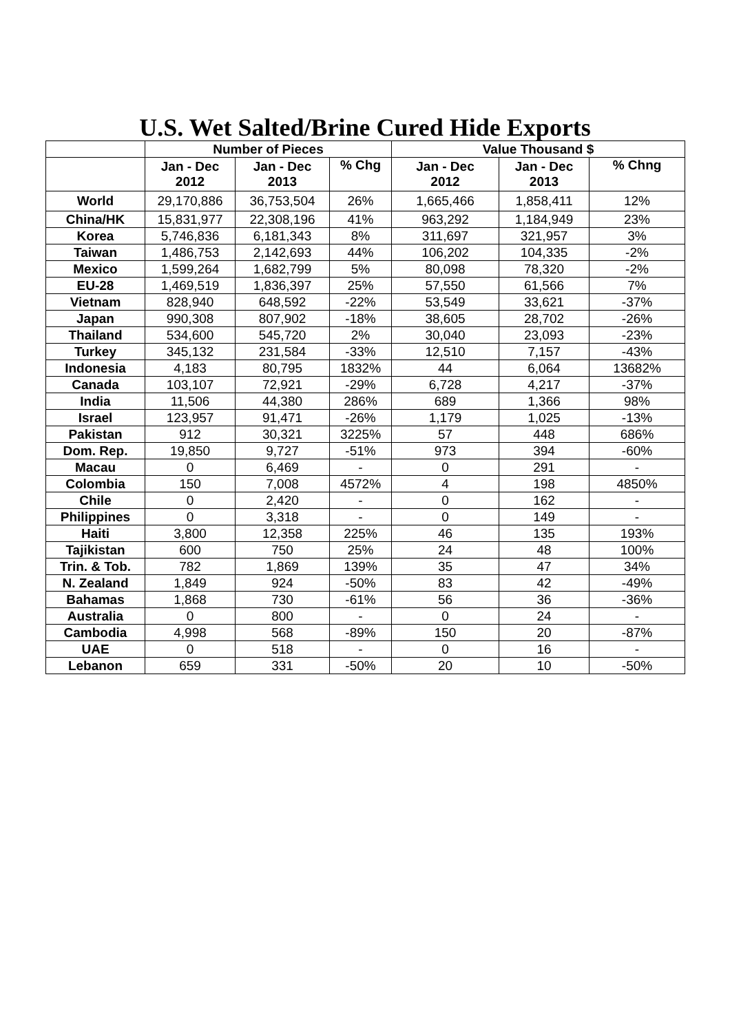U.S. Wet Salted/Brine Cured Hide Exports
| | Number of Pieces | | | Value Thousand $ | | |
| --- | --- | --- | --- | --- | --- | --- |
| | Jan - Dec 2012 | Jan - Dec 2013 | % Chg | Jan - Dec 2012 | Jan - Dec 2013 | % Chng |
| World | 29,170,886 | 36,753,504 | 26% | 1,665,466 | 1,858,411 | 12% |
| China/HK | 15,831,977 | 22,308,196 | 41% | 963,292 | 1,184,949 | 23% |
| Korea | 5,746,836 | 6,181,343 | 8% | 311,697 | 321,957 | 3% |
| Taiwan | 1,486,753 | 2,142,693 | 44% | 106,202 | 104,335 | -2% |
| Mexico | 1,599,264 | 1,682,799 | 5% | 80,098 | 78,320 | -2% |
| EU-28 | 1,469,519 | 1,836,397 | 25% | 57,550 | 61,566 | 7% |
| Vietnam | 828,940 | 648,592 | -22% | 53,549 | 33,621 | -37% |
| Japan | 990,308 | 807,902 | -18% | 38,605 | 28,702 | -26% |
| Thailand | 534,600 | 545,720 | 2% | 30,040 | 23,093 | -23% |
| Turkey | 345,132 | 231,584 | -33% | 12,510 | 7,157 | -43% |
| Indonesia | 4,183 | 80,795 | 1832% | 44 | 6,064 | 13682% |
| Canada | 103,107 | 72,921 | -29% | 6,728 | 4,217 | -37% |
| India | 11,506 | 44,380 | 286% | 689 | 1,366 | 98% |
| Israel | 123,957 | 91,471 | -26% | 1,179 | 1,025 | -13% |
| Pakistan | 912 | 30,321 | 3225% | 57 | 448 | 686% |
| Dom. Rep. | 19,850 | 9,727 | -51% | 973 | 394 | -60% |
| Macau | 0 | 6,469 | - | 0 | 291 | - |
| Colombia | 150 | 7,008 | 4572% | 4 | 198 | 4850% |
| Chile | 0 | 2,420 | - | 0 | 162 | - |
| Philippines | 0 | 3,318 | - | 0 | 149 | - |
| Haiti | 3,800 | 12,358 | 225% | 46 | 135 | 193% |
| Tajikistan | 600 | 750 | 25% | 24 | 48 | 100% |
| Trin. & Tob. | 782 | 1,869 | 139% | 35 | 47 | 34% |
| N. Zealand | 1,849 | 924 | -50% | 83 | 42 | -49% |
| Bahamas | 1,868 | 730 | -61% | 56 | 36 | -36% |
| Australia | 0 | 800 | - | 0 | 24 | - |
| Cambodia | 4,998 | 568 | -89% | 150 | 20 | -87% |
| UAE | 0 | 518 | - | 0 | 16 | - |
| Lebanon | 659 | 331 | -50% | 20 | 10 | -50% |